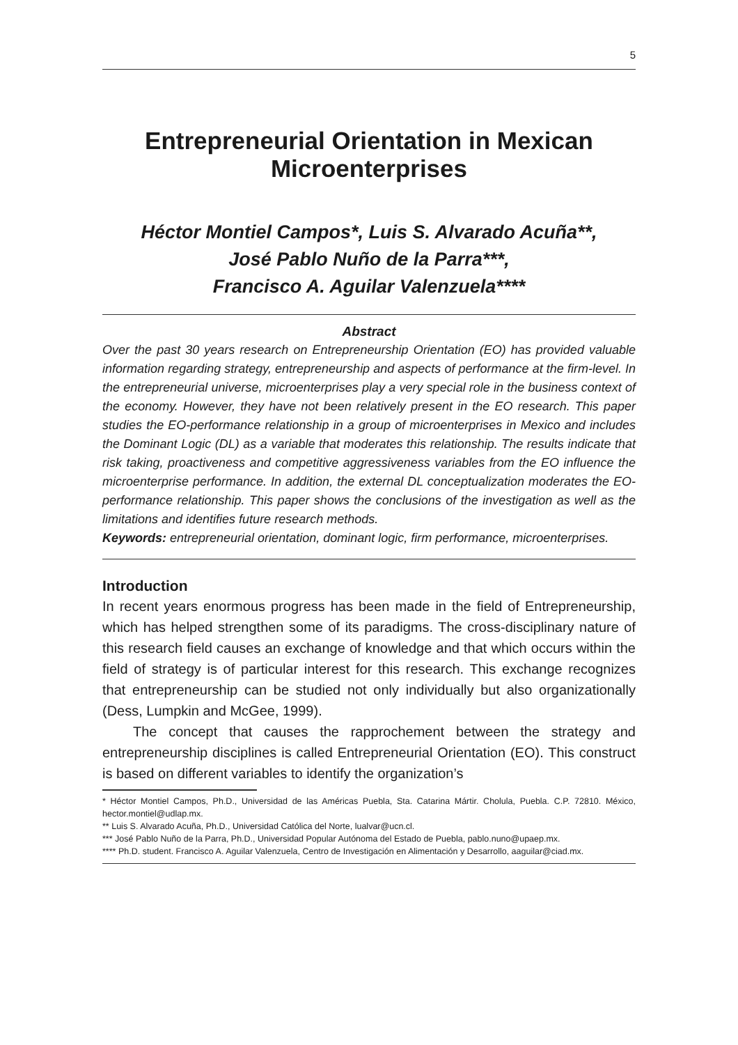5
Entrepreneurial Orientation in Mexican Microenterprises
Héctor Montiel Campos*, Luis S. Alvarado Acuña**,
José Pablo Nuño de la Parra***,
Francisco A. Aguilar Valenzuela****
Abstract
Over the past 30 years research on Entrepreneurship Orientation (EO) has provided valuable information regarding strategy, entrepreneurship and aspects of performance at the firm-level. In the entrepreneurial universe, microenterprises play a very special role in the business context of the economy. However, they have not been relatively present in the EO research. This paper studies the EO-performance relationship in a group of microenterprises in Mexico and includes the Dominant Logic (DL) as a variable that moderates this relationship. The results indicate that risk taking, proactiveness and competitive aggressiveness variables from the EO influence the microenterprise performance. In addition, the external DL conceptualization moderates the EO-performance relationship. This paper shows the conclusions of the investigation as well as the limitations and identifies future research methods.
Keywords: entrepreneurial orientation, dominant logic, firm performance, microenterprises.
Introduction
In recent years enormous progress has been made in the field of Entrepreneurship, which has helped strengthen some of its paradigms. The cross-disciplinary nature of this research field causes an exchange of knowledge and that which occurs within the field of strategy is of particular interest for this research. This exchange recognizes that entrepreneurship can be studied not only individually but also organizationally (Dess, Lumpkin and McGee, 1999).
The concept that causes the rapprochement between the strategy and entrepreneurship disciplines is called Entrepreneurial Orientation (EO). This construct is based on different variables to identify the organization’s
* Héctor Montiel Campos, Ph.D., Universidad de las Américas Puebla, Sta. Catarina Mártir. Cholula, Puebla. C.P. 72810. México, hector.montiel@udlap.mx.
** Luis S. Alvarado Acuña, Ph.D., Universidad Católica del Norte, lualvar@ucn.cl.
*** José Pablo Nuño de la Parra, Ph.D., Universidad Popular Autónoma del Estado de Puebla, pablo.nuno@upaep.mx.
**** Ph.D. student. Francisco A. Aguilar Valenzuela, Centro de Investigación en Alimentación y Desarrollo, aaguilar@ciad.mx.